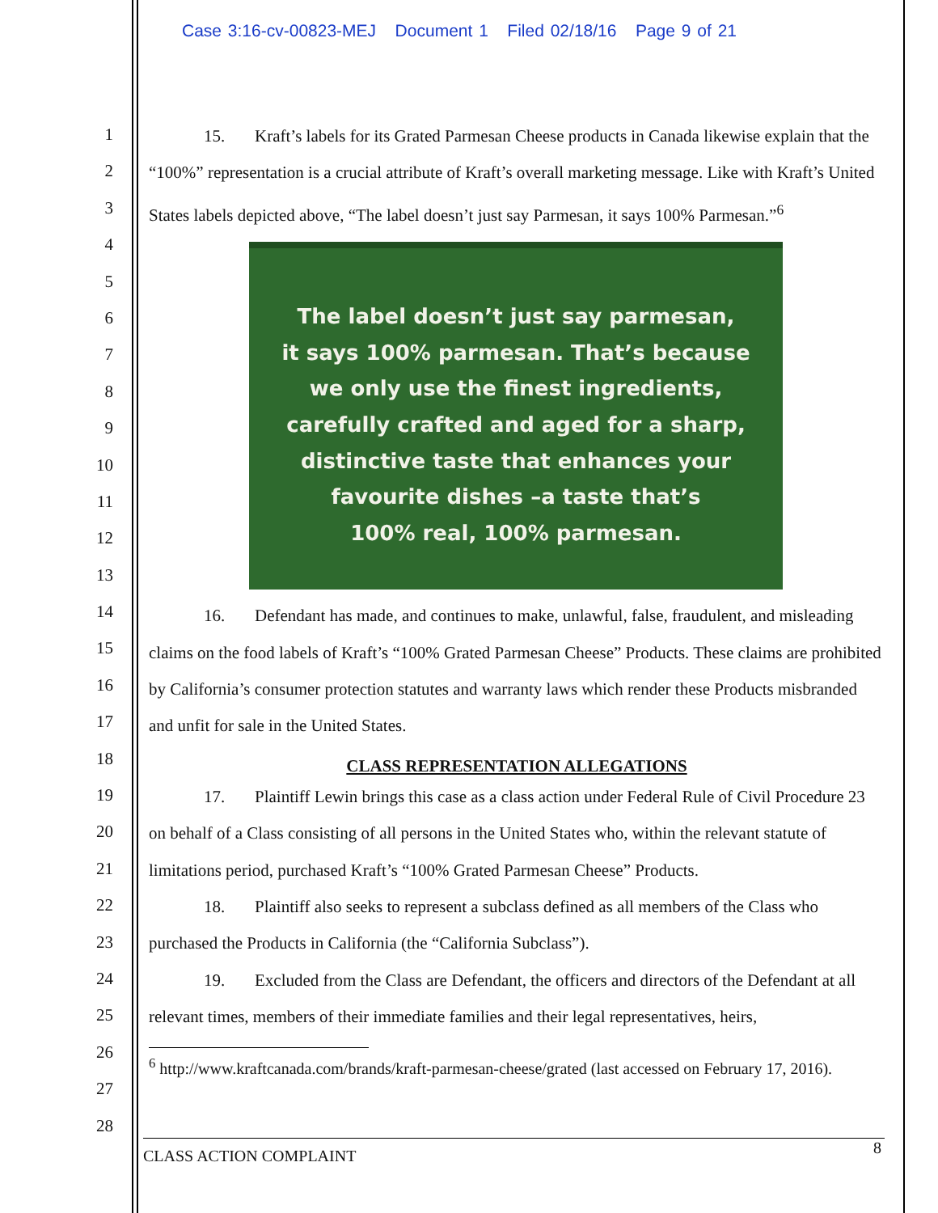Case 3:16-cv-00823-MEJ Document 1 Filed 02/18/16 Page 9 of 21
1
2
3
4
5
6
7
8
9
10
11
12
13
14
15
16
17
18
19
20
21
22
23
24
25
26
27
28
15. Kraft’s labels for its Grated Parmesan Cheese products in Canada likewise explain that the “100%” representation is a crucial attribute of Kraft’s overall marketing message. Like with Kraft’s United States labels depicted above, “The label doesn’t just say Parmesan, it says 100% Parmesan.”<sup>6</sup>
The label doesn’t just say parmesan,
it says 100% parmesan. That’s because
we only use the finest ingredients,
carefully crafted and aged for a sharp,
distinctive taste that enhances your
favourite dishes –a taste that’s
100% real, 100% parmesan.
16. Defendant has made, and continues to make, unlawful, false, fraudulent, and misleading claims on the food labels of Kraft’s “100% Grated Parmesan Cheese” Products. These claims are prohibited by California’s consumer protection statutes and warranty laws which render these Products misbranded and unfit for sale in the United States.
CLASS REPRESENTATION ALLEGATIONS
17. Plaintiff Lewin brings this case as a class action under Federal Rule of Civil Procedure 23 on behalf of a Class consisting of all persons in the United States who, within the relevant statute of limitations period, purchased Kraft’s “100% Grated Parmesan Cheese” Products.
18. Plaintiff also seeks to represent a subclass defined as all members of the Class who purchased the Products in California (the “California Subclass”).
19. Excluded from the Class are Defendant, the officers and directors of the Defendant at all relevant times, members of their immediate families and their legal representatives, heirs,
<sup>6</sup> http://www.kraftcanada.com/brands/kraft-parmesan-cheese/grated (last accessed on February 17, 2016).
8
CLASS ACTION COMPLAINT